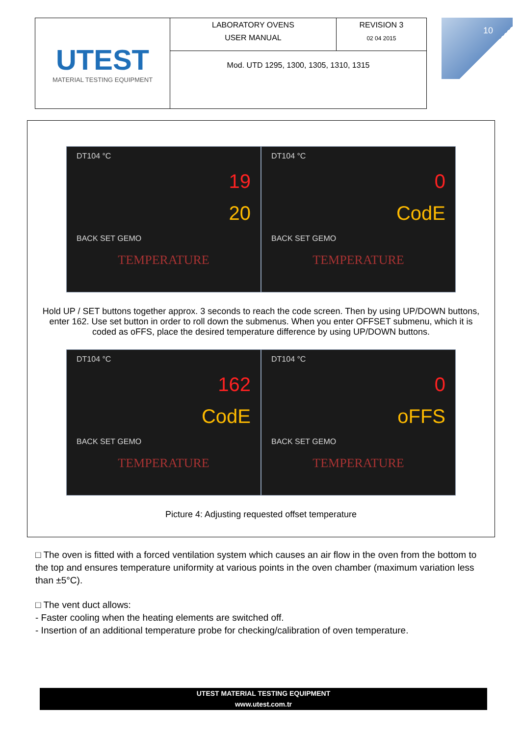| UTEST MATERIAL TESTING EQUIPMENT | LABORATORY OVENS USER MANUAL | REVISION 3 02 04 2015 |
| | Mod. UTD 1295, 1300, 1305, 1310, 1315 | |
10
DT104 °C
19
20
BACK SET GEMO
TEMPERATURE
DT104 °C
0
CodE
BACK SET GEMO
TEMPERATURE
Hold UP / SET buttons together approx. 3 seconds to reach the code screen. Then by using UP/DOWN buttons, enter 162. Use set button in order to roll down the submenus. When you enter OFFSET submenu, which it is coded as oFFS, place the desired temperature difference by using UP/DOWN buttons.
DT104 °C
162
CodE
BACK SET GEMO
TEMPERATURE
DT104 °C
0
oFFS
BACK SET GEMO
TEMPERATURE
Picture 4: Adjusting requested offset temperature
□ The oven is fitted with a forced ventilation system which causes an air flow in the oven from the bottom to the top and ensures temperature uniformity at various points in the oven chamber (maximum variation less than ±5°C).
□ The vent duct allows:
- Faster cooling when the heating elements are switched off.
- Insertion of an additional temperature probe for checking/calibration of oven temperature.
UTEST MATERIAL TESTING EQUIPMENT
www.utest.com.tr